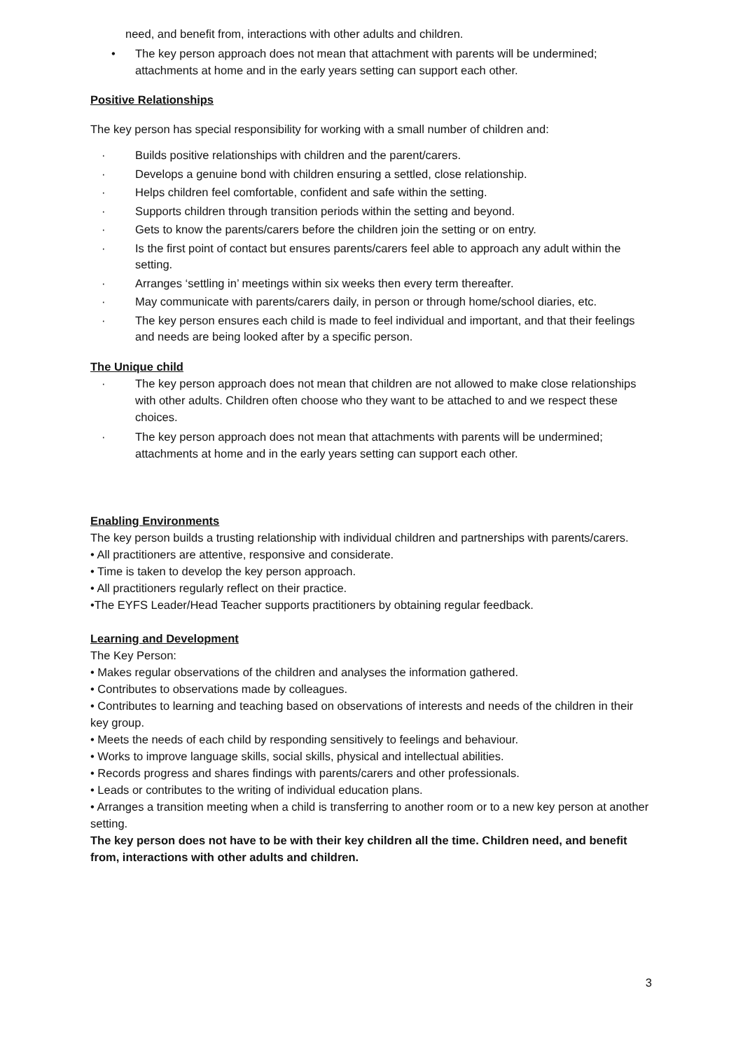need, and benefit from, interactions with other adults and children.
• The key person approach does not mean that attachment with parents will be undermined; attachments at home and in the early years setting can support each other.
Positive Relationships
The key person has special responsibility for working with a small number of children and:
· Builds positive relationships with children and the parent/carers.
· Develops a genuine bond with children ensuring a settled, close relationship.
· Helps children feel comfortable, confident and safe within the setting.
· Supports children through transition periods within the setting and beyond.
· Gets to know the parents/carers before the children join the setting or on entry.
· Is the first point of contact but ensures parents/carers feel able to approach any adult within the setting.
· Arranges ‘settling in’ meetings within six weeks then every term thereafter.
· May communicate with parents/carers daily, in person or through home/school diaries, etc.
· The key person ensures each child is made to feel individual and important, and that their feelings and needs are being looked after by a specific person.
The Unique child
· The key person approach does not mean that children are not allowed to make close relationships with other adults. Children often choose who they want to be attached to and we respect these choices.
· The key person approach does not mean that attachments with parents will be undermined; attachments at home and in the early years setting can support each other.
Enabling Environments
The key person builds a trusting relationship with individual children and partnerships with parents/carers.
• All practitioners are attentive, responsive and considerate.
• Time is taken to develop the key person approach.
• All practitioners regularly reflect on their practice.
•The EYFS Leader/Head Teacher supports practitioners by obtaining regular feedback.
Learning and Development
The Key Person:
• Makes regular observations of the children and analyses the information gathered.
• Contributes to observations made by colleagues.
• Contributes to learning and teaching based on observations of interests and needs of the children in their key group.
• Meets the needs of each child by responding sensitively to feelings and behaviour.
• Works to improve language skills, social skills, physical and intellectual abilities.
• Records progress and shares findings with parents/carers and other professionals.
• Leads or contributes to the writing of individual education plans.
• Arranges a transition meeting when a child is transferring to another room or to a new key person at another setting.
The key person does not have to be with their key children all the time. Children need, and benefit from, interactions with other adults and children.
3